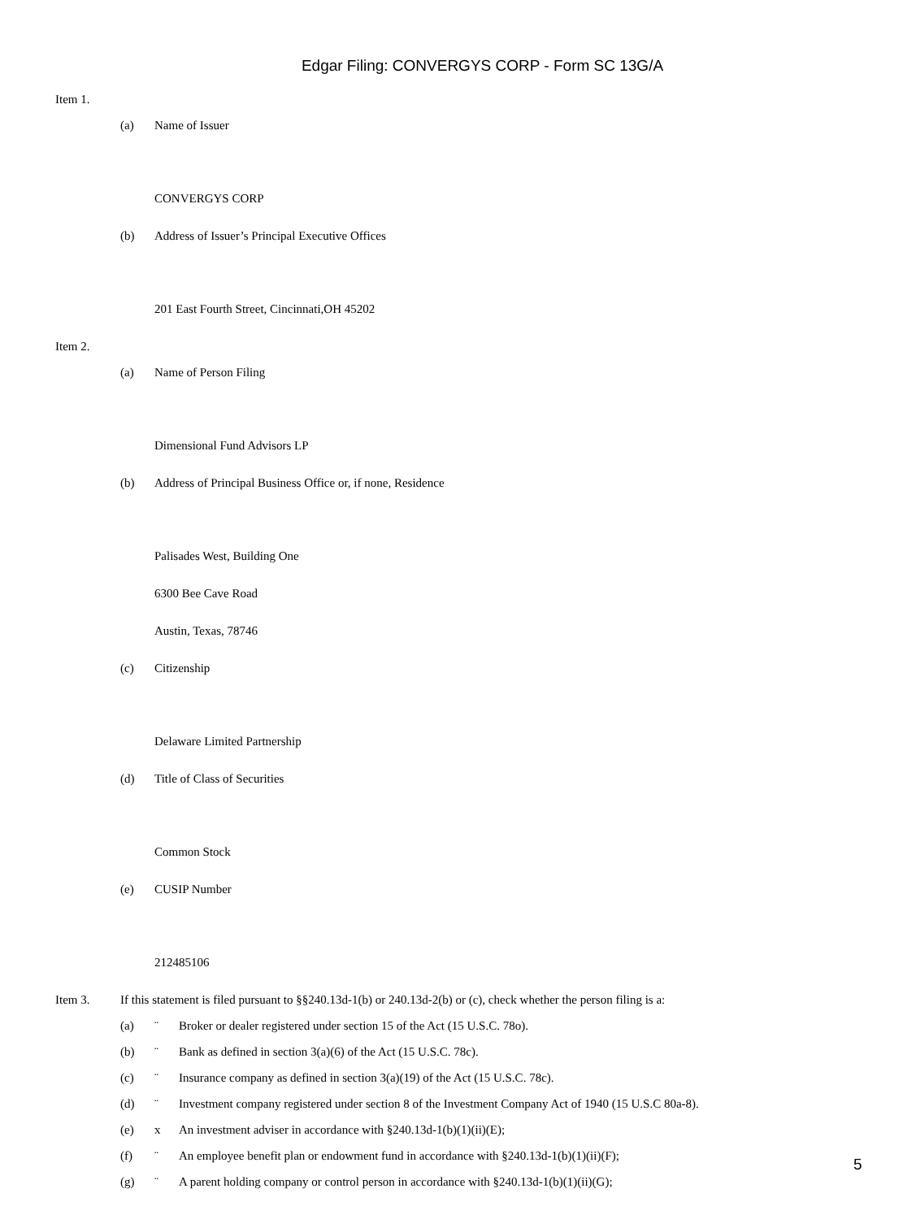Edgar Filing: CONVERGYS CORP - Form SC 13G/A
Item 1.
(a) Name of Issuer
CONVERGYS CORP
(b) Address of Issuer’s Principal Executive Offices
201 East Fourth Street, Cincinnati,OH 45202
Item 2.
(a) Name of Person Filing
Dimensional Fund Advisors LP
(b) Address of Principal Business Office or, if none, Residence
Palisades West, Building One
6300 Bee Cave Road
Austin, Texas, 78746
(c) Citizenship
Delaware Limited Partnership
(d) Title of Class of Securities
Common Stock
(e) CUSIP Number
212485106
Item 3. If this statement is filed pursuant to §§240.13d-1(b) or 240.13d-2(b) or (c), check whether the person filing is a:
(a) ¨ Broker or dealer registered under section 15 of the Act (15 U.S.C. 78o).
(b) ¨ Bank as defined in section 3(a)(6) of the Act (15 U.S.C. 78c).
(c) ¨ Insurance company as defined in section 3(a)(19) of the Act (15 U.S.C. 78c).
(d) ¨ Investment company registered under section 8 of the Investment Company Act of 1940 (15 U.S.C 80a-8).
(e) x An investment adviser in accordance with §240.13d-1(b)(1)(ii)(E);
(f) ¨ An employee benefit plan or endowment fund in accordance with §240.13d-1(b)(1)(ii)(F);
(g) ¨ A parent holding company or control person in accordance with §240.13d-1(b)(1)(ii)(G);
5